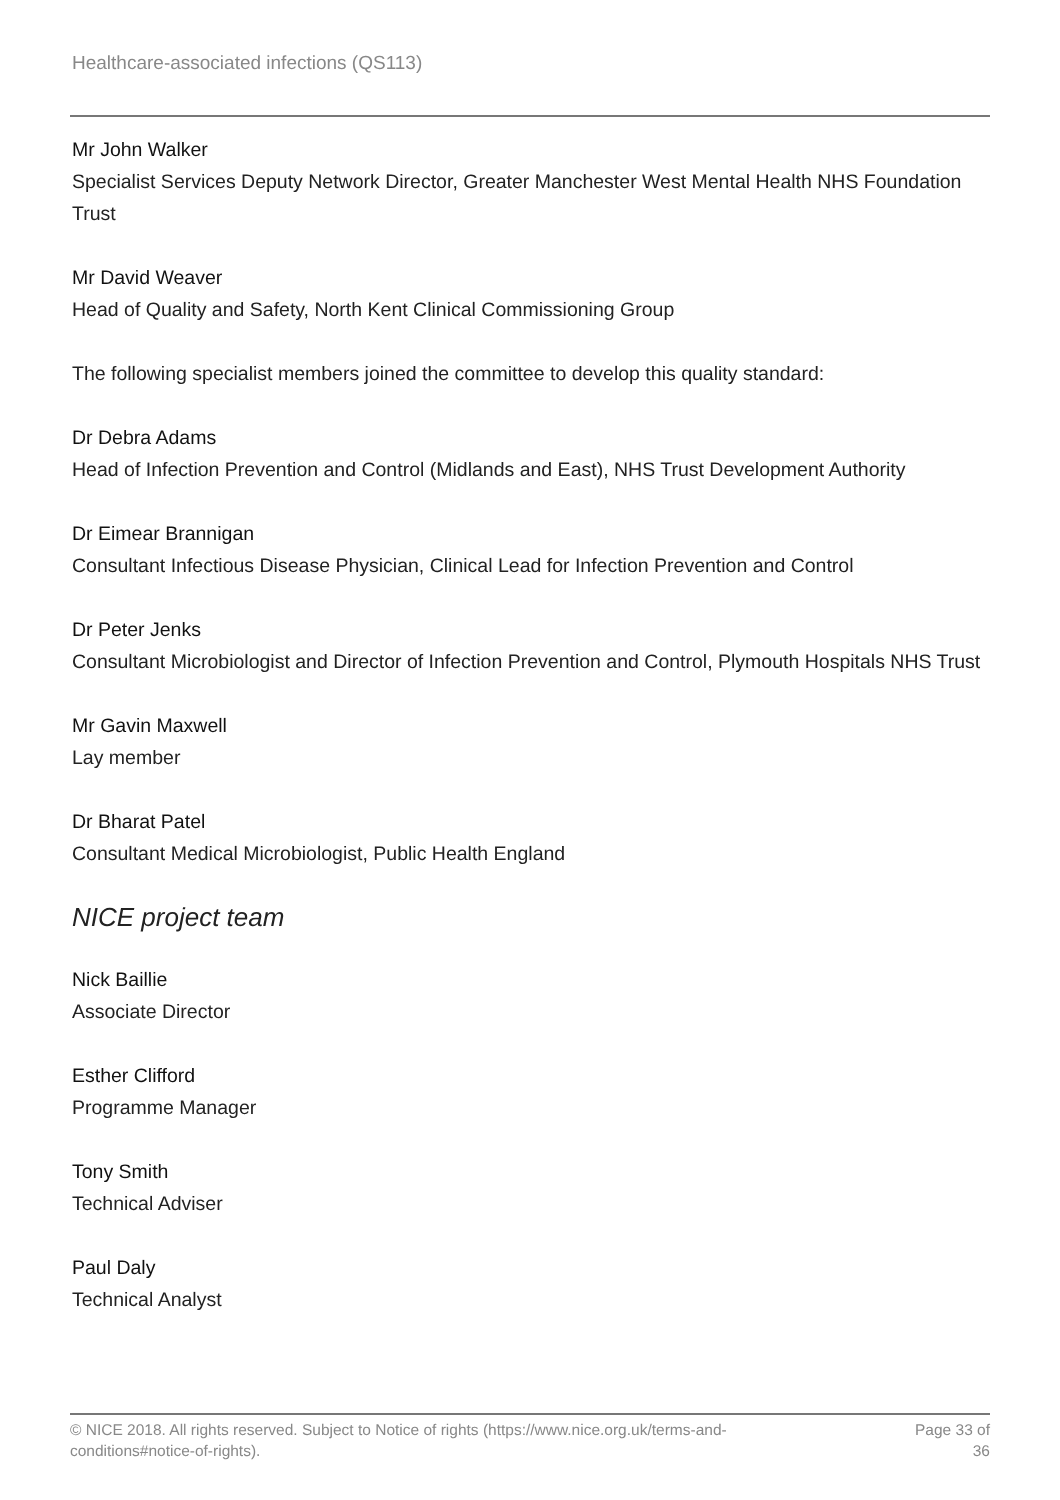Healthcare-associated infections (QS113)
Mr John Walker
Specialist Services Deputy Network Director, Greater Manchester West Mental Health NHS Foundation Trust
Mr David Weaver
Head of Quality and Safety, North Kent Clinical Commissioning Group
The following specialist members joined the committee to develop this quality standard:
Dr Debra Adams
Head of Infection Prevention and Control (Midlands and East), NHS Trust Development Authority
Dr Eimear Brannigan
Consultant Infectious Disease Physician, Clinical Lead for Infection Prevention and Control
Dr Peter Jenks
Consultant Microbiologist and Director of Infection Prevention and Control, Plymouth Hospitals NHS Trust
Mr Gavin Maxwell
Lay member
Dr Bharat Patel
Consultant Medical Microbiologist, Public Health England
NICE project team
Nick Baillie
Associate Director
Esther Clifford
Programme Manager
Tony Smith
Technical Adviser
Paul Daly
Technical Analyst
© NICE 2018. All rights reserved. Subject to Notice of rights (https://www.nice.org.uk/terms-and-
conditions#notice-of-rights).
Page 33 of 36